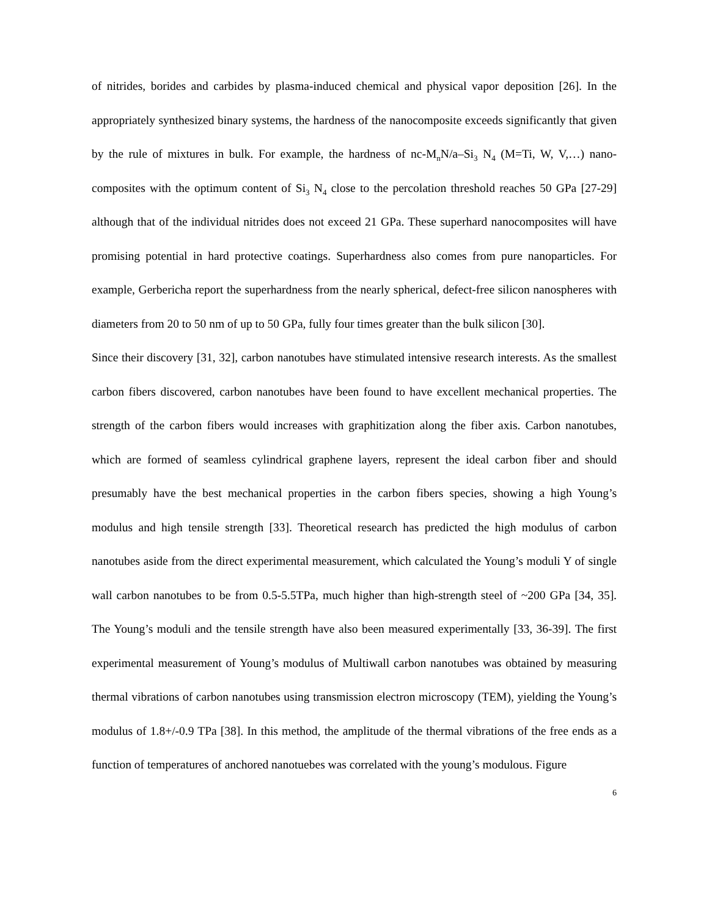of nitrides, borides and carbides by plasma-induced chemical and physical vapor deposition [26]. In the appropriately synthesized binary systems, the hardness of the nanocomposite exceeds significantly that given by the rule of mixtures in bulk. For example, the hardness of nc-M<sub>n</sub>N/a–Si<sub>3</sub> N<sub>4</sub> (M=Ti, W, V,…) nano-composites with the optimum content of Si<sub>3</sub> N<sub>4</sub> close to the percolation threshold reaches 50 GPa [27-29] although that of the individual nitrides does not exceed 21 GPa. These superhard nanocomposites will have promising potential in hard protective coatings. Superhardness also comes from pure nanoparticles. For example, Gerbericha report the superhardness from the nearly spherical, defect-free silicon nanospheres with diameters from 20 to 50 nm of up to 50 GPa, fully four times greater than the bulk silicon [30].
Since their discovery [31, 32], carbon nanotubes have stimulated intensive research interests. As the smallest carbon fibers discovered, carbon nanotubes have been found to have excellent mechanical properties. The strength of the carbon fibers would increases with graphitization along the fiber axis. Carbon nanotubes, which are formed of seamless cylindrical graphene layers, represent the ideal carbon fiber and should presumably have the best mechanical properties in the carbon fibers species, showing a high Young’s modulus and high tensile strength [33]. Theoretical research has predicted the high modulus of carbon nanotubes aside from the direct experimental measurement, which calculated the Young’s moduli Y of single wall carbon nanotubes to be from 0.5-5.5TPa, much higher than high-strength steel of ~200 GPa [34, 35]. The Young’s moduli and the tensile strength have also been measured experimentally [33, 36-39]. The first experimental measurement of Young’s modulus of Multiwall carbon nanotubes was obtained by measuring thermal vibrations of carbon nanotubes using transmission electron microscopy (TEM), yielding the Young’s modulus of 1.8+/-0.9 TPa [38]. In this method, the amplitude of the thermal vibrations of the free ends as a function of temperatures of anchored nanotuebes was correlated with the young’s modulous. Figure
6